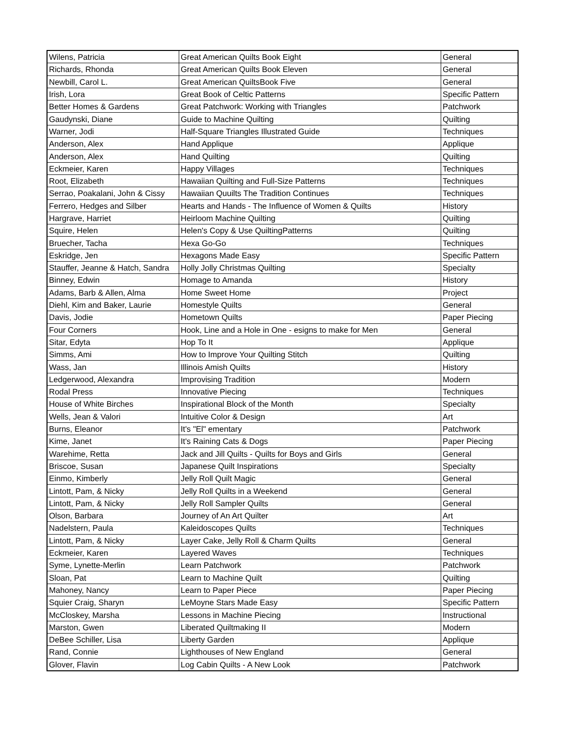| Wilens, Patricia | Great American Quilts Book Eight | General |
| Richards, Rhonda | Great American Quilts Book Eleven | General |
| Newbill, Carol L. | Great American QuiltsBook Five | General |
| Irish, Lora | Great Book of Celtic Patterns | Specific Pattern |
| Better Homes & Gardens | Great Patchwork: Working with Triangles | Patchwork |
| Gaudynski, Diane | Guide to Machine Quilting | Quilting |
| Warner, Jodi | Half-Square Triangles Illustrated Guide | Techniques |
| Anderson, Alex | Hand Applique | Applique |
| Anderson, Alex | Hand Quilting | Quilting |
| Eckmeier, Karen | Happy Villages | Techniques |
| Root, Elizabeth | Hawaiian Quilting and Full-Size Patterns | Techniques |
| Serrao, Poakalani, John & Cissy | Hawaiian Quuilts The Tradition Continues | Techniques |
| Ferrero, Hedges and Silber | Hearts and Hands - The Influence of Women & Quilts | History |
| Hargrave, Harriet | Heirloom Machine Quilting | Quilting |
| Squire, Helen | Helen's Copy & Use QuiltingPatterns | Quilting |
| Bruecher, Tacha | Hexa Go-Go | Techniques |
| Eskridge, Jen | Hexagons Made Easy | Specific Pattern |
| Stauffer, Jeanne & Hatch, Sandra | Holly Jolly Christmas Quilting | Specialty |
| Binney, Edwin | Homage to Amanda | History |
| Adams, Barb & Allen, Alma | Home Sweet Home | Project |
| Diehl, Kim and Baker, Laurie | Homestyle Quilts | General |
| Davis, Jodie | Hometown Quilts | Paper Piecing |
| Four Corners | Hook, Line and a Hole in One - esigns to make for Men | General |
| Sitar, Edyta | Hop To It | Applique |
| Simms, Ami | How to Improve Your Quilting Stitch | Quilting |
| Wass, Jan | Illinois Amish Quilts | History |
| Ledgerwood, Alexandra | Improvising Tradition | Modern |
| Rodal Press | Innovative Piecing | Techniques |
| House of White Birches | Inspirational Block of the Month | Specialty |
| Wells, Jean & Valori | Intuitive Color & Design | Art |
| Burns, Eleanor | It's "El" ementary | Patchwork |
| Kime, Janet | It's Raining Cats & Dogs | Paper Piecing |
| Warehime, Retta | Jack and Jill Quilts - Quilts for Boys and Girls | General |
| Briscoe, Susan | Japanese Quilt Inspirations | Specialty |
| Einmo, Kimberly | Jelly Roll Quilt Magic | General |
| Lintott, Pam, & Nicky | Jelly Roll Quilts in a Weekend | General |
| Lintott, Pam, & Nicky | Jelly Roll Sampler Quilts | General |
| Olson, Barbara | Journey of An Art Quilter | Art |
| Nadelstern, Paula | Kaleidoscopes Quilts | Techniques |
| Lintott, Pam, & Nicky | Layer Cake, Jelly Roll & Charm Quilts | General |
| Eckmeier, Karen | Layered Waves | Techniques |
| Syme, Lynette-Merlin | Learn Patchwork | Patchwork |
| Sloan, Pat | Learn to Machine Quilt | Quilting |
| Mahoney, Nancy | Learn to Paper Piece | Paper Piecing |
| Squier Craig, Sharyn | LeMoyne Stars Made Easy | Specific Pattern |
| McCloskey, Marsha | Lessons in Machine Piecing | Instructional |
| Marston, Gwen | Liberated Quiltmaking II | Modern |
| DeBee Schiller, Lisa | Liberty Garden | Applique |
| Rand, Connie | Lighthouses of New England | General |
| Glover, Flavin | Log Cabin Quilts - A New Look | Patchwork |